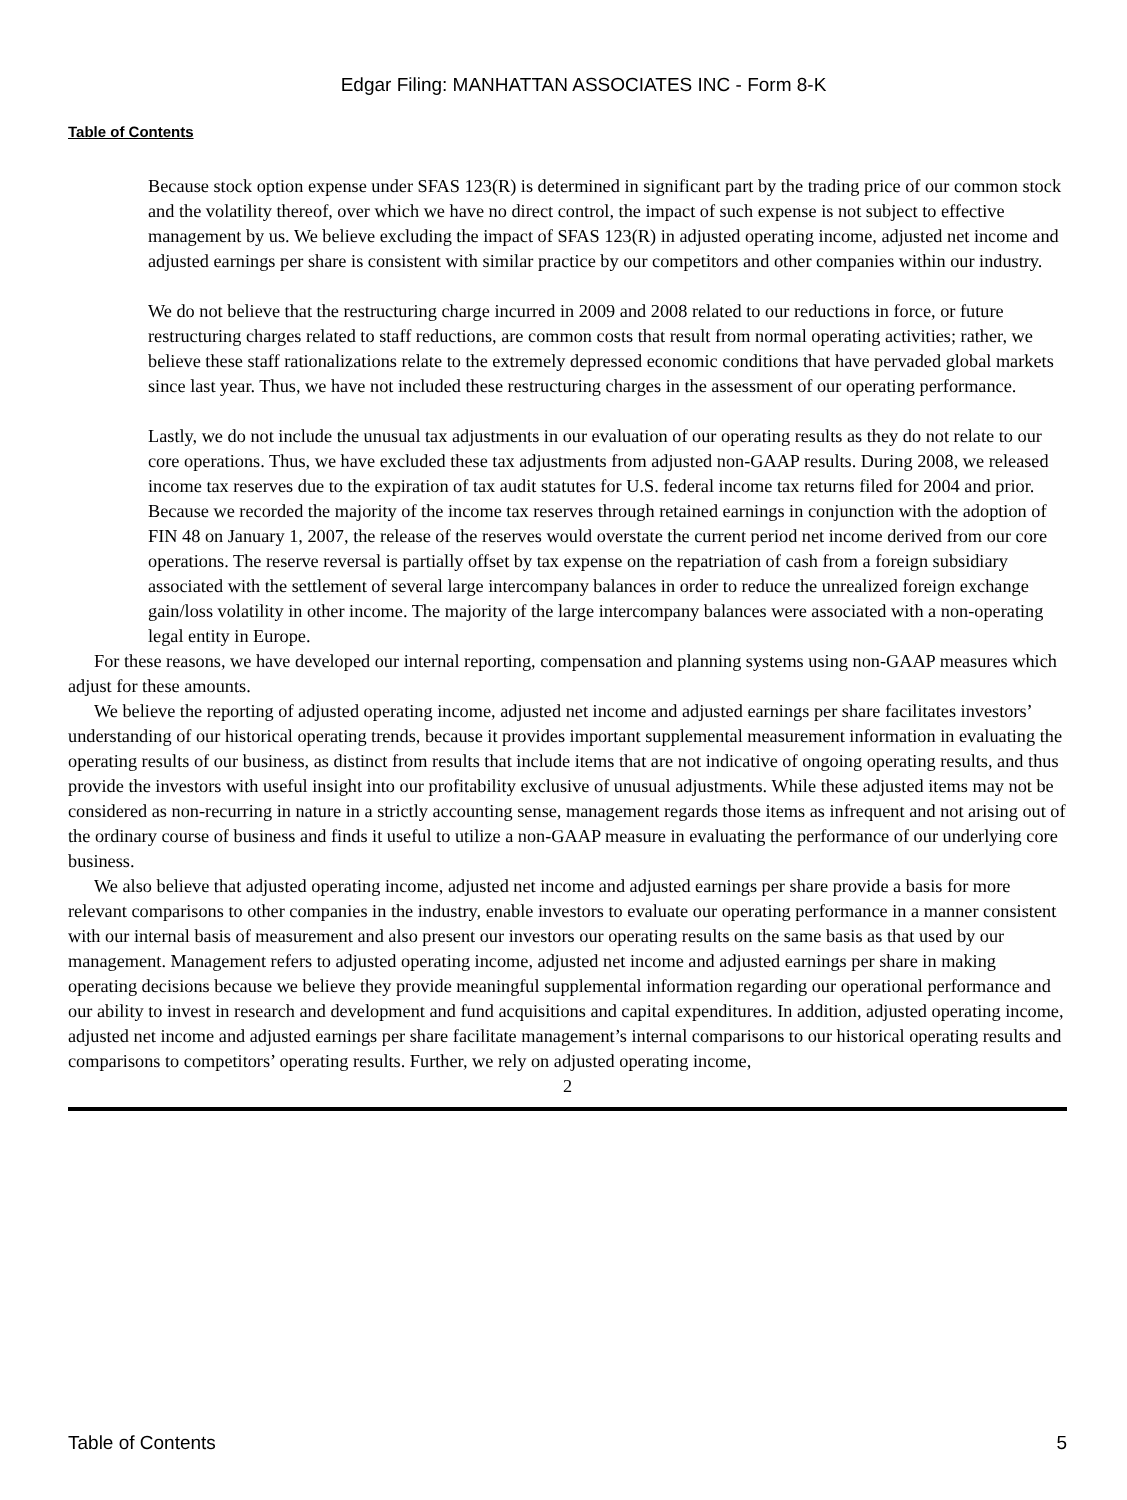Edgar Filing: MANHATTAN ASSOCIATES INC - Form 8-K
Table of Contents
Because stock option expense under SFAS 123(R) is determined in significant part by the trading price of our common stock and the volatility thereof, over which we have no direct control, the impact of such expense is not subject to effective management by us. We believe excluding the impact of SFAS 123(R) in adjusted operating income, adjusted net income and adjusted earnings per share is consistent with similar practice by our competitors and other companies within our industry.
We do not believe that the restructuring charge incurred in 2009 and 2008 related to our reductions in force, or future restructuring charges related to staff reductions, are common costs that result from normal operating activities; rather, we believe these staff rationalizations relate to the extremely depressed economic conditions that have pervaded global markets since last year. Thus, we have not included these restructuring charges in the assessment of our operating performance.
Lastly, we do not include the unusual tax adjustments in our evaluation of our operating results as they do not relate to our core operations. Thus, we have excluded these tax adjustments from adjusted non-GAAP results. During 2008, we released income tax reserves due to the expiration of tax audit statutes for U.S. federal income tax returns filed for 2004 and prior. Because we recorded the majority of the income tax reserves through retained earnings in conjunction with the adoption of FIN 48 on January 1, 2007, the release of the reserves would overstate the current period net income derived from our core operations. The reserve reversal is partially offset by tax expense on the repatriation of cash from a foreign subsidiary associated with the settlement of several large intercompany balances in order to reduce the unrealized foreign exchange gain/loss volatility in other income. The majority of the large intercompany balances were associated with a non-operating legal entity in Europe.
For these reasons, we have developed our internal reporting, compensation and planning systems using non-GAAP measures which adjust for these amounts.
We believe the reporting of adjusted operating income, adjusted net income and adjusted earnings per share facilitates investors’ understanding of our historical operating trends, because it provides important supplemental measurement information in evaluating the operating results of our business, as distinct from results that include items that are not indicative of ongoing operating results, and thus provide the investors with useful insight into our profitability exclusive of unusual adjustments. While these adjusted items may not be considered as non-recurring in nature in a strictly accounting sense, management regards those items as infrequent and not arising out of the ordinary course of business and finds it useful to utilize a non-GAAP measure in evaluating the performance of our underlying core business.
We also believe that adjusted operating income, adjusted net income and adjusted earnings per share provide a basis for more relevant comparisons to other companies in the industry, enable investors to evaluate our operating performance in a manner consistent with our internal basis of measurement and also present our investors our operating results on the same basis as that used by our management. Management refers to adjusted operating income, adjusted net income and adjusted earnings per share in making operating decisions because we believe they provide meaningful supplemental information regarding our operational performance and our ability to invest in research and development and fund acquisitions and capital expenditures. In addition, adjusted operating income, adjusted net income and adjusted earnings per share facilitate management’s internal comparisons to our historical operating results and comparisons to competitors’ operating results. Further, we rely on adjusted operating income,
2
Table of Contents 5